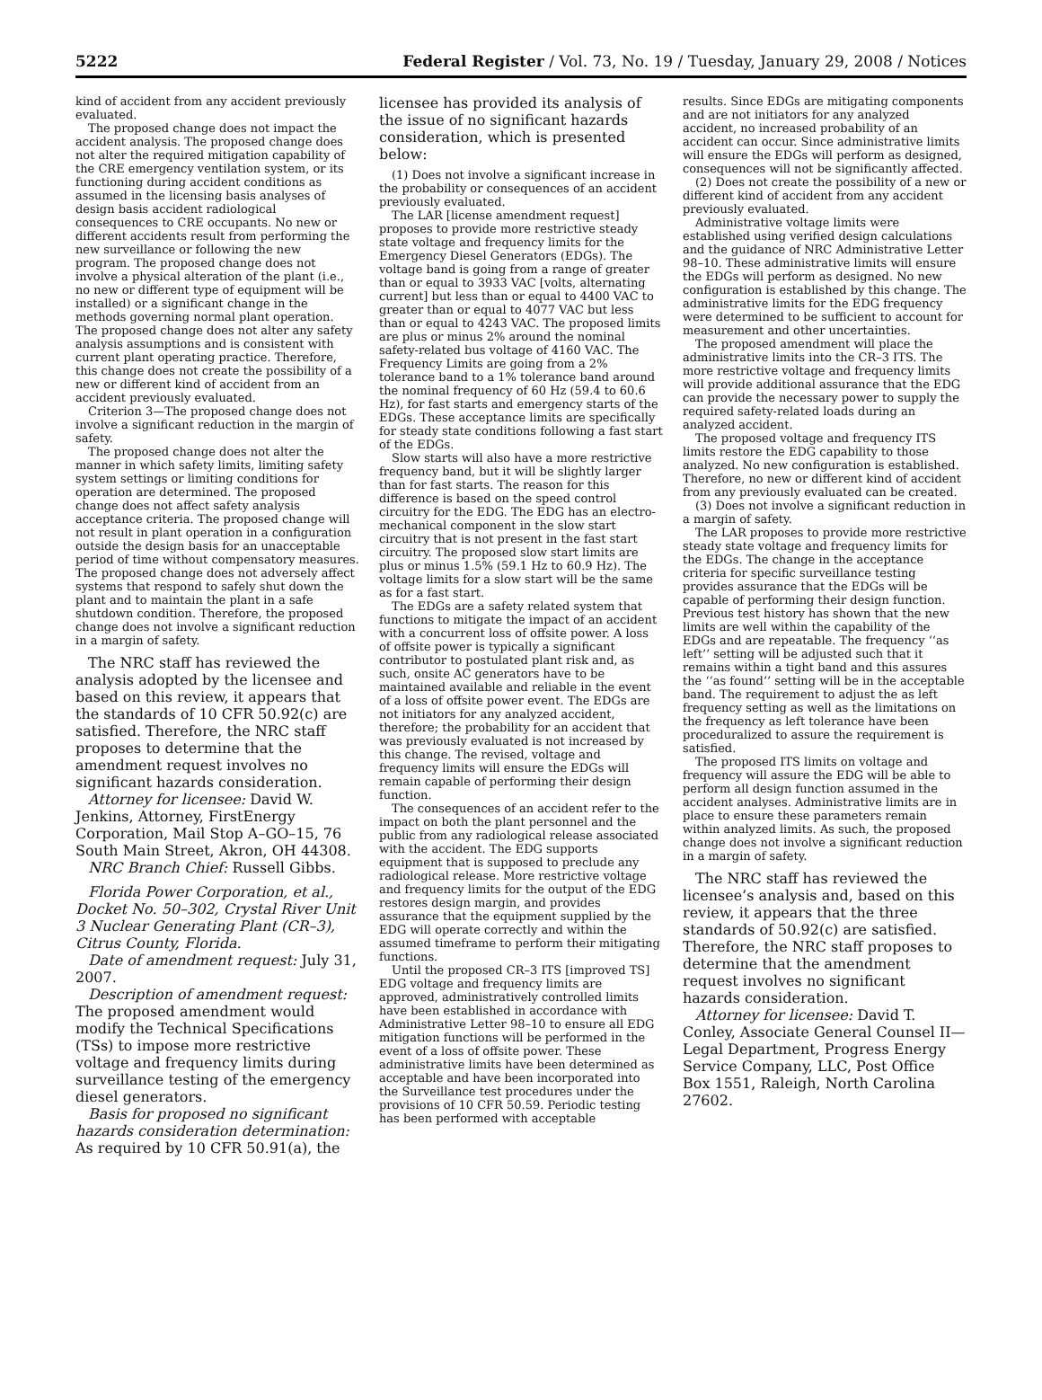5222 Federal Register / Vol. 73, No. 19 / Tuesday, January 29, 2008 / Notices
kind of accident from any accident previously evaluated.
The proposed change does not impact the accident analysis. The proposed change does not alter the required mitigation capability of the CRE emergency ventilation system, or its functioning during accident conditions as assumed in the licensing basis analyses of design basis accident radiological consequences to CRE occupants. No new or different accidents result from performing the new surveillance or following the new program. The proposed change does not involve a physical alteration of the plant (i.e., no new or different type of equipment will be installed) or a significant change in the methods governing normal plant operation. The proposed change does not alter any safety analysis assumptions and is consistent with current plant operating practice. Therefore, this change does not create the possibility of a new or different kind of accident from an accident previously evaluated.
Criterion 3—The proposed change does not involve a significant reduction in the margin of safety.
The proposed change does not alter the manner in which safety limits, limiting safety system settings or limiting conditions for operation are determined. The proposed change does not affect safety analysis acceptance criteria. The proposed change will not result in plant operation in a configuration outside the design basis for an unacceptable period of time without compensatory measures. The proposed change does not adversely affect systems that respond to safely shut down the plant and to maintain the plant in a safe shutdown condition. Therefore, the proposed change does not involve a significant reduction in a margin of safety.
The NRC staff has reviewed the analysis adopted by the licensee and based on this review, it appears that the standards of 10 CFR 50.92(c) are satisfied. Therefore, the NRC staff proposes to determine that the amendment request involves no significant hazards consideration.
Attorney for licensee: David W. Jenkins, Attorney, FirstEnergy Corporation, Mail Stop A–GO–15, 76 South Main Street, Akron, OH 44308.
NRC Branch Chief: Russell Gibbs.
Florida Power Corporation, et al., Docket No. 50–302, Crystal River Unit 3 Nuclear Generating Plant (CR–3), Citrus County, Florida.
Date of amendment request: July 31, 2007.
Description of amendment request: The proposed amendment would modify the Technical Specifications (TSs) to impose more restrictive voltage and frequency limits during surveillance testing of the emergency diesel generators.
Basis for proposed no significant hazards consideration determination: As required by 10 CFR 50.91(a), the
licensee has provided its analysis of the issue of no significant hazards consideration, which is presented below:
(1) Does not involve a significant increase in the probability or consequences of an accident previously evaluated.
The LAR [license amendment request] proposes to provide more restrictive steady state voltage and frequency limits for the Emergency Diesel Generators (EDGs). The voltage band is going from a range of greater than or equal to 3933 VAC [volts, alternating current] but less than or equal to 4400 VAC to greater than or equal to 4077 VAC but less than or equal to 4243 VAC. The proposed limits are plus or minus 2% around the nominal safety-related bus voltage of 4160 VAC. The Frequency Limits are going from a 2% tolerance band to a 1% tolerance band around the nominal frequency of 60 Hz (59.4 to 60.6 Hz), for fast starts and emergency starts of the EDGs. These acceptance limits are specifically for steady state conditions following a fast start of the EDGs.
Slow starts will also have a more restrictive frequency band, but it will be slightly larger than for fast starts. The reason for this difference is based on the speed control circuitry for the EDG. The EDG has an electro-mechanical component in the slow start circuitry that is not present in the fast start circuitry. The proposed slow start limits are plus or minus 1.5% (59.1 Hz to 60.9 Hz). The voltage limits for a slow start will be the same as for a fast start.
The EDGs are a safety related system that functions to mitigate the impact of an accident with a concurrent loss of offsite power. A loss of offsite power is typically a significant contributor to postulated plant risk and, as such, onsite AC generators have to be maintained available and reliable in the event of a loss of offsite power event. The EDGs are not initiators for any analyzed accident, therefore; the probability for an accident that was previously evaluated is not increased by this change. The revised, voltage and frequency limits will ensure the EDGs will remain capable of performing their design function.
The consequences of an accident refer to the impact on both the plant personnel and the public from any radiological release associated with the accident. The EDG supports equipment that is supposed to preclude any radiological release. More restrictive voltage and frequency limits for the output of the EDG restores design margin, and provides assurance that the equipment supplied by the EDG will operate correctly and within the assumed timeframe to perform their mitigating functions.
Until the proposed CR–3 ITS [improved TS] EDG voltage and frequency limits are approved, administratively controlled limits have been established in accordance with Administrative Letter 98–10 to ensure all EDG mitigation functions will be performed in the event of a loss of offsite power. These administrative limits have been determined as acceptable and have been incorporated into the Surveillance test procedures under the provisions of 10 CFR 50.59. Periodic testing has been performed with acceptable
results. Since EDGs are mitigating components and are not initiators for any analyzed accident, no increased probability of an accident can occur. Since administrative limits will ensure the EDGs will perform as designed, consequences will not be significantly affected.
(2) Does not create the possibility of a new or different kind of accident from any accident previously evaluated.
Administrative voltage limits were established using verified design calculations and the guidance of NRC Administrative Letter 98–10. These administrative limits will ensure the EDGs will perform as designed. No new configuration is established by this change. The administrative limits for the EDG frequency were determined to be sufficient to account for measurement and other uncertainties.
The proposed amendment will place the administrative limits into the CR–3 ITS. The more restrictive voltage and frequency limits will provide additional assurance that the EDG can provide the necessary power to supply the required safety-related loads during an analyzed accident.
The proposed voltage and frequency ITS limits restore the EDG capability to those analyzed. No new configuration is established. Therefore, no new or different kind of accident from any previously evaluated can be created.
(3) Does not involve a significant reduction in a margin of safety.
The LAR proposes to provide more restrictive steady state voltage and frequency limits for the EDGs. The change in the acceptance criteria for specific surveillance testing provides assurance that the EDGs will be capable of performing their design function. Previous test history has shown that the new limits are well within the capability of the EDGs and are repeatable. The frequency ‘‘as left’’ setting will be adjusted such that it remains within a tight band and this assures the ‘‘as found’’ setting will be in the acceptable band. The requirement to adjust the as left frequency setting as well as the limitations on the frequency as left tolerance have been proceduralized to assure the requirement is satisfied.
The proposed ITS limits on voltage and frequency will assure the EDG will be able to perform all design function assumed in the accident analyses. Administrative limits are in place to ensure these parameters remain within analyzed limits. As such, the proposed change does not involve a significant reduction in a margin of safety.
The NRC staff has reviewed the licensee’s analysis and, based on this review, it appears that the three standards of 50.92(c) are satisfied. Therefore, the NRC staff proposes to determine that the amendment request involves no significant hazards consideration.
Attorney for licensee: David T. Conley, Associate General Counsel II—Legal Department, Progress Energy Service Company, LLC, Post Office Box 1551, Raleigh, North Carolina 27602.